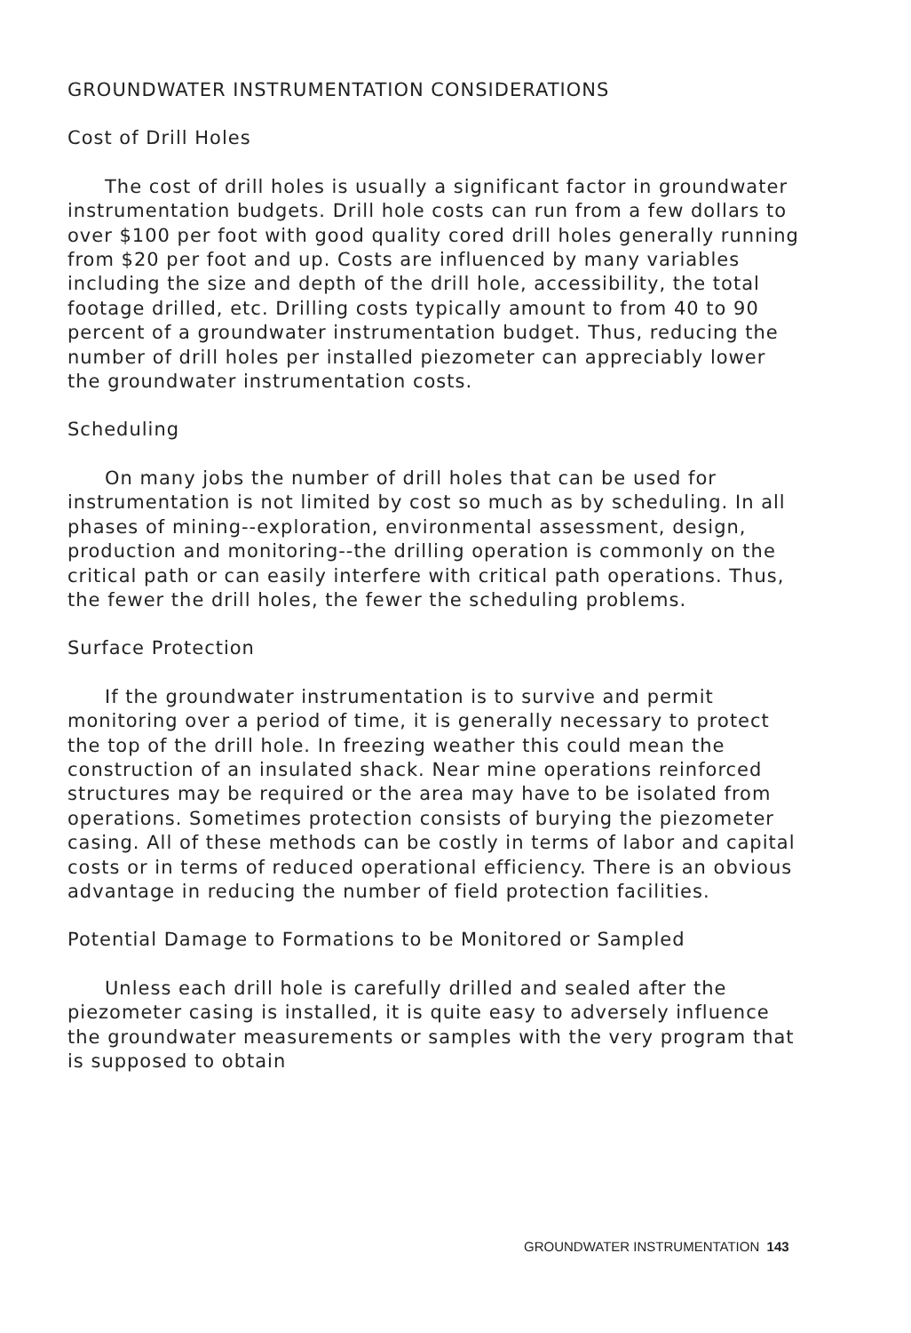GROUNDWATER INSTRUMENTATION CONSIDERATIONS
Cost of Drill Holes
The cost of drill holes is usually a significant factor in groundwater instrumentation budgets. Drill hole costs can run from a few dollars to over $100 per foot with good quality cored drill holes generally running from $20 per foot and up. Costs are influenced by many variables including the size and depth of the drill hole, accessibility, the total footage drilled, etc. Drilling costs typically amount to from 40 to 90 percent of a groundwater instrumentation budget. Thus, reducing the number of drill holes per installed piezometer can appreciably lower the groundwater instrumentation costs.
Scheduling
On many jobs the number of drill holes that can be used for instrumentation is not limited by cost so much as by scheduling. In all phases of mining--exploration, environmental assessment, design, production and monitoring--the drilling operation is commonly on the critical path or can easily interfere with critical path operations. Thus, the fewer the drill holes, the fewer the scheduling problems.
Surface Protection
If the groundwater instrumentation is to survive and permit monitoring over a period of time, it is generally necessary to protect the top of the drill hole. In freezing weather this could mean the construction of an insulated shack. Near mine operations reinforced structures may be required or the area may have to be isolated from operations. Sometimes protection consists of burying the piezometer casing. All of these methods can be costly in terms of labor and capital costs or in terms of reduced operational efficiency. There is an obvious advantage in reducing the number of field protection facilities.
Potential Damage to Formations to be Monitored or Sampled
Unless each drill hole is carefully drilled and sealed after the piezometer casing is installed, it is quite easy to adversely influence the groundwater measurements or samples with the very program that is supposed to obtain
GROUNDWATER INSTRUMENTATION 143